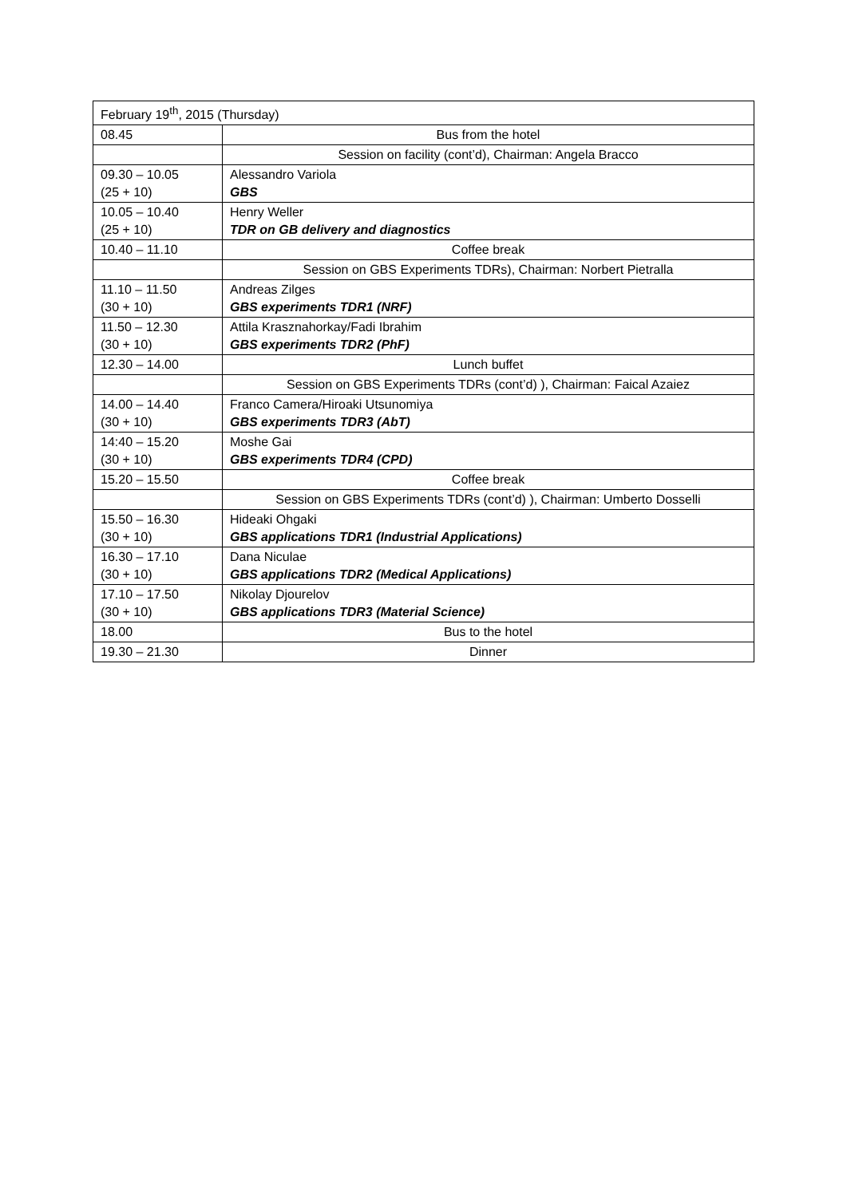| February 19<sup>th</sup>, 2015 (Thursday) | |
| 08.45 | Bus from the hotel |
| | Session on facility (cont’d), Chairman: Angela Bracco |
| 09.30 – 10.05 (25 + 10) | Alessandro Variola GBS |
| 10.05 – 10.40 (25 + 10) | Henry Weller TDR on GB delivery and diagnostics |
| 10.40 – 11.10 | Coffee break |
| | Session on GBS Experiments TDRs), Chairman: Norbert Pietralla |
| 11.10 – 11.50 (30 + 10) | Andreas Zilges GBS experiments TDR1 (NRF) |
| 11.50 – 12.30 (30 + 10) | Attila Krasznahorkay/Fadi Ibrahim GBS experiments TDR2 (PhF) |
| 12.30 – 14.00 | Lunch buffet |
| | Session on GBS Experiments TDRs (cont’d) ), Chairman: Faical Azaiez |
| 14.00 – 14.40 (30 + 10) | Franco Camera/Hiroaki Utsunomiya GBS experiments TDR3 (AbT) |
| 14:40 – 15.20 (30 + 10) | Moshe Gai GBS experiments TDR4 (CPD) |
| 15.20 – 15.50 | Coffee break |
| | Session on GBS Experiments TDRs (cont’d) ), Chairman: Umberto Dosselli |
| 15.50 – 16.30 (30 + 10) | Hideaki Ohgaki GBS applications TDR1 (Industrial Applications) |
| 16.30 – 17.10 (30 + 10) | Dana Niculae GBS applications TDR2 (Medical Applications) |
| 17.10 – 17.50 (30 + 10) | Nikolay Djourelov GBS applications TDR3 (Material Science) |
| 18.00 | Bus to the hotel |
| 19.30 – 21.30 | Dinner |